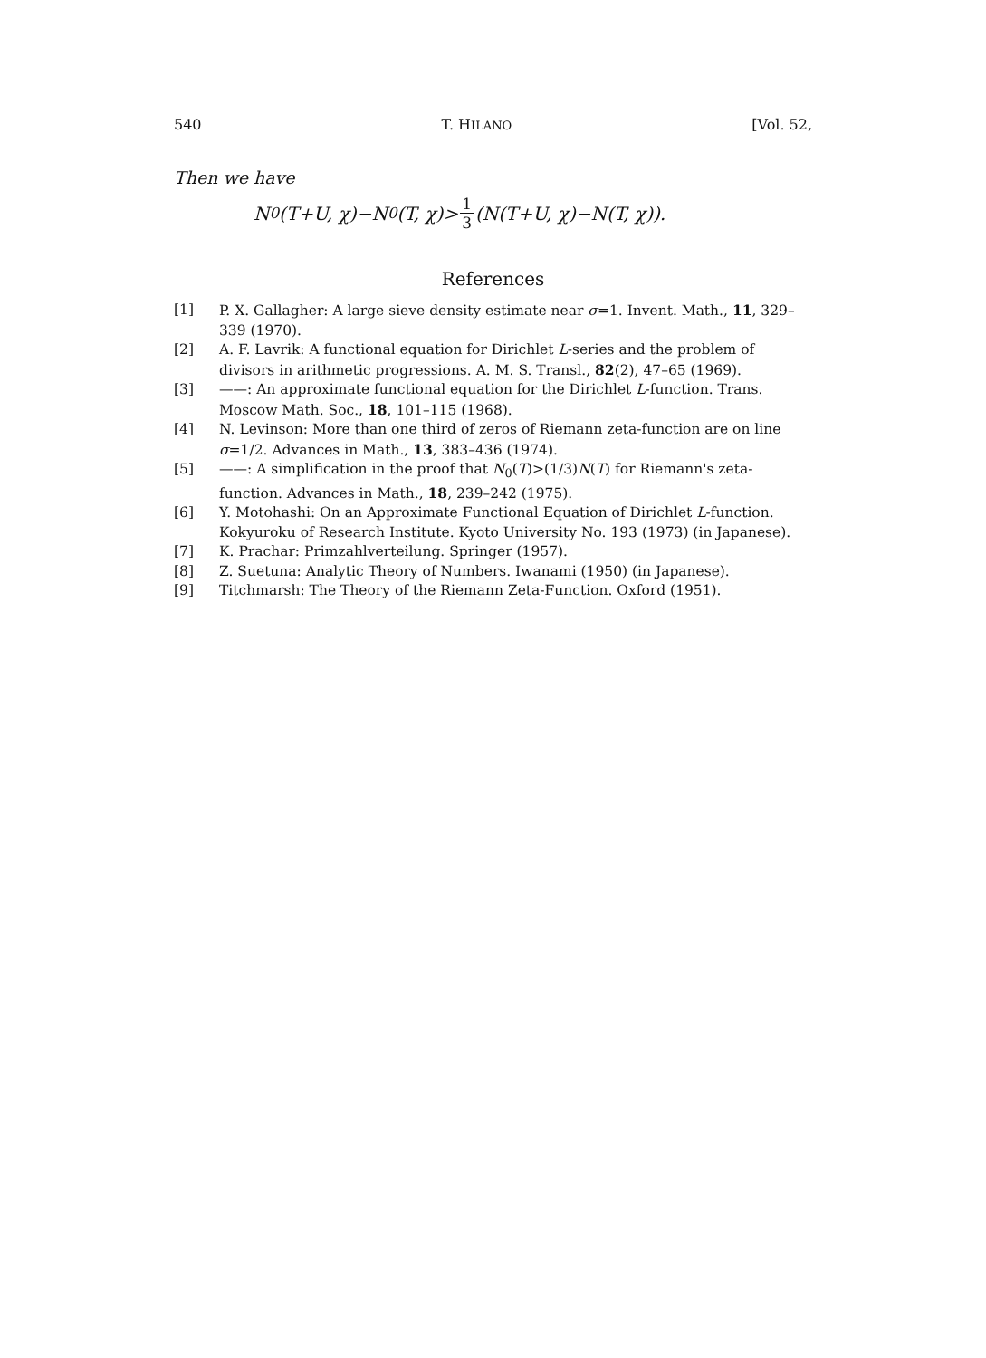540 T. HILANO [Vol. 52,
Then we have
N<sub>0</sub>(T+U, χ)−N<sub>0</sub>(T, χ)> 1 3 (N(T+U, χ)−N(T, χ)).
References
[1] P. X. Gallagher: A large sieve density estimate near σ=1. Invent. Math., 11, 329–339 (1970).
[2] A. F. Lavrik: A functional equation for Dirichlet L-series and the problem of divisors in arithmetic progressions. A. M. S. Transl., 82(2), 47–65 (1969).
[3] ——: An approximate functional equation for the Dirichlet L-function. Trans. Moscow Math. Soc., 18, 101–115 (1968).
[4] N. Levinson: More than one third of zeros of Riemann zeta-function are on line σ=1/2. Advances in Math., 13, 383–436 (1974).
[5] ——: A simplification in the proof that N<sub>0</sub>(T)>(1/3)N(T) for Riemann's zeta-function. Advances in Math., 18, 239–242 (1975).
[6] Y. Motohashi: On an Approximate Functional Equation of Dirichlet L-function. Kokyuroku of Research Institute. Kyoto University No. 193 (1973) (in Japanese).
[7] K. Prachar: Primzahlverteilung. Springer (1957).
[8] Z. Suetuna: Analytic Theory of Numbers. Iwanami (1950) (in Japanese).
[9] Titchmarsh: The Theory of the Riemann Zeta-Function. Oxford (1951).